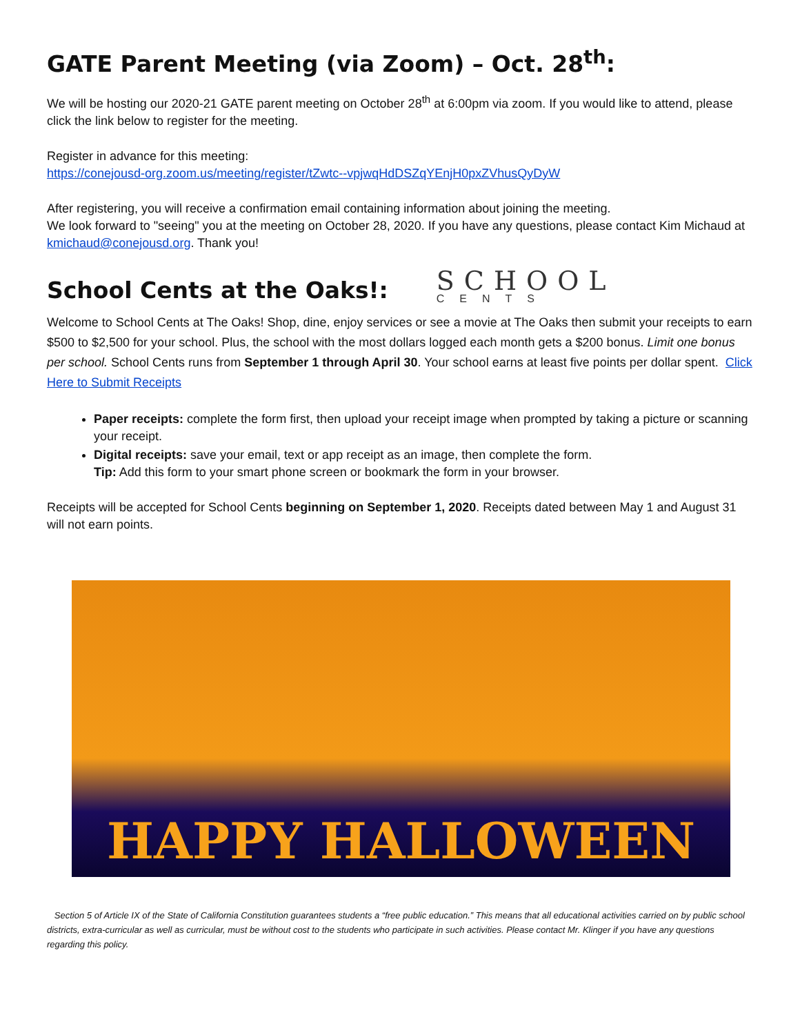GATE Parent Meeting (via Zoom) – Oct. 28<sup>th</sup>:
We will be hosting our 2020-21 GATE parent meeting on October 28<sup>th</sup> at 6:00pm via zoom. If you would like to attend, please click the link below to register for the meeting.
Register in advance for this meeting:
https://conejousd-org.zoom.us/meeting/register/tZwtc--vpjwqHdDSZqYEnjH0pxZVhusQyDyW
After registering, you will receive a confirmation email containing information about joining the meeting.
We look forward to "seeing" you at the meeting on October 28, 2020. If you have any questions, please contact Kim Michaud at kmichaud@conejousd.org. Thank you!
School Cents at the Oaks!:
SCHOOL
CENTS
Welcome to School Cents at The Oaks! Shop, dine, enjoy services or see a movie at The Oaks then submit your receipts to earn $500 to $2,500 for your school. Plus, the school with the most dollars logged each month gets a $200 bonus. Limit one bonus per school. School Cents runs from September 1 through April 30. Your school earns at least five points per dollar spent. Click Here to Submit Receipts
Paper receipts: complete the form first, then upload your receipt image when prompted by taking a picture or scanning your receipt.
Digital receipts: save your email, text or app receipt as an image, then complete the form.
Tip: Add this form to your smart phone screen or bookmark the form in your browser.
Receipts will be accepted for School Cents beginning on September 1, 2020. Receipts dated between May 1 and August 31 will not earn points.
HAPPY HALLOWEEN
Section 5 of Article IX of the State of California Constitution guarantees students a “free public education.” This means that all educational activities carried on by public school districts, extra-curricular as well as curricular, must be without cost to the students who participate in such activities. Please contact Mr. Klinger if you have any questions regarding this policy.